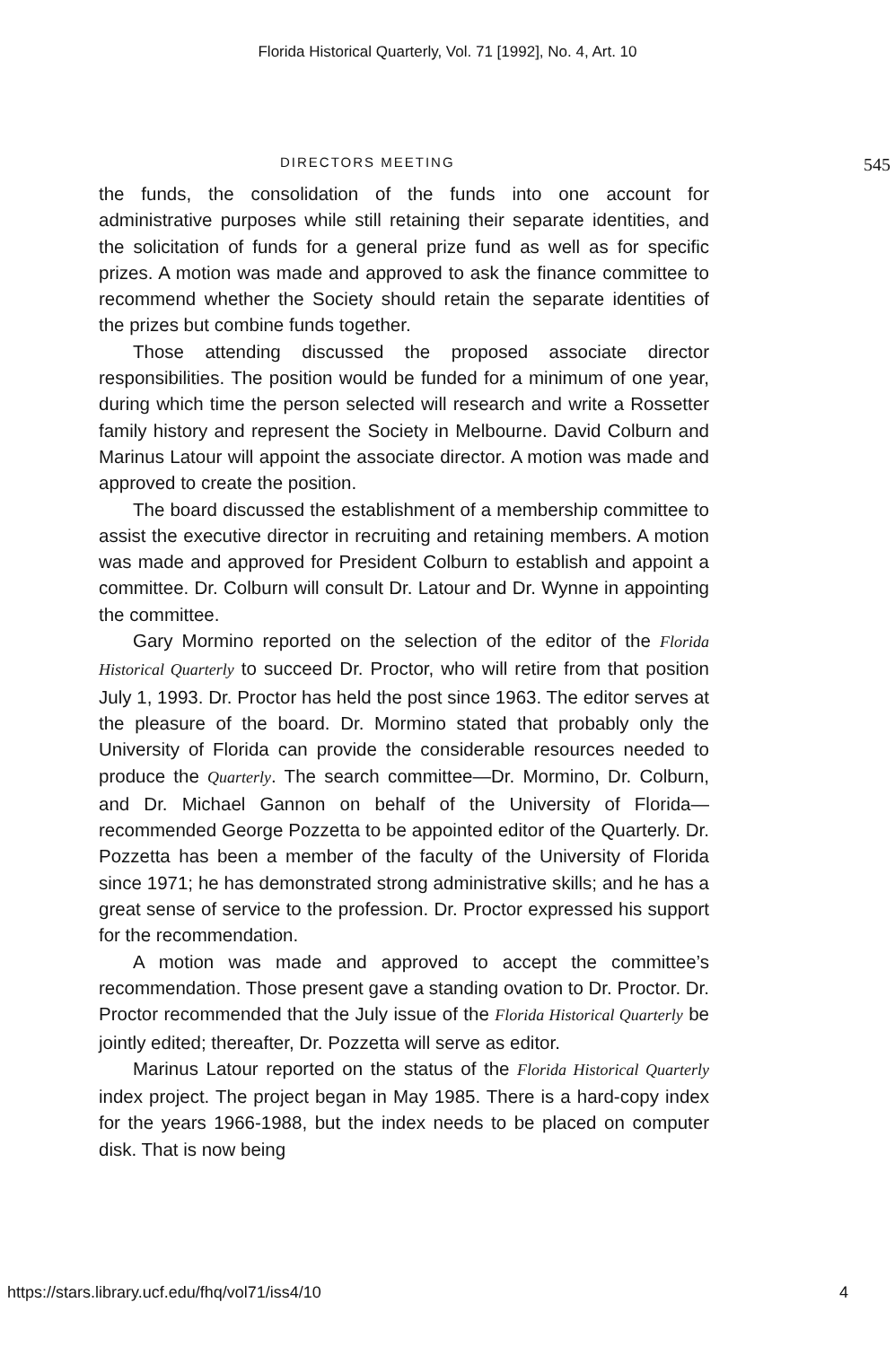Florida Historical Quarterly, Vol. 71 [1992], No. 4, Art. 10
DIRECTORS MEETING 545
the funds, the consolidation of the funds into one account for administrative purposes while still retaining their separate identities, and the solicitation of funds for a general prize fund as well as for specific prizes. A motion was made and approved to ask the finance committee to recommend whether the Society should retain the separate identities of the prizes but combine funds together.
Those attending discussed the proposed associate director responsibilities. The position would be funded for a minimum of one year, during which time the person selected will research and write a Rossetter family history and represent the Society in Melbourne. David Colburn and Marinus Latour will appoint the associate director. A motion was made and approved to create the position.
The board discussed the establishment of a membership committee to assist the executive director in recruiting and retaining members. A motion was made and approved for President Colburn to establish and appoint a committee. Dr. Colburn will consult Dr. Latour and Dr. Wynne in appointing the committee.
Gary Mormino reported on the selection of the editor of the Florida Historical Quarterly to succeed Dr. Proctor, who will retire from that position July 1, 1993. Dr. Proctor has held the post since 1963. The editor serves at the pleasure of the board. Dr. Mormino stated that probably only the University of Florida can provide the considerable resources needed to produce the Quarterly. The search committee—Dr. Mormino, Dr. Colburn, and Dr. Michael Gannon on behalf of the University of Florida—recommended George Pozzetta to be appointed editor of the Quarterly. Dr. Pozzetta has been a member of the faculty of the University of Florida since 1971; he has demonstrated strong administrative skills; and he has a great sense of service to the profession. Dr. Proctor expressed his support for the recommendation.
A motion was made and approved to accept the committee’s recommendation. Those present gave a standing ovation to Dr. Proctor. Dr. Proctor recommended that the July issue of the Florida Historical Quarterly be jointly edited; thereafter, Dr. Pozzetta will serve as editor.
Marinus Latour reported on the status of the Florida Historical Quarterly index project. The project began in May 1985. There is a hard-copy index for the years 1966-1988, but the index needs to be placed on computer disk. That is now being
https://stars.library.ucf.edu/fhq/vol71/iss4/10 4